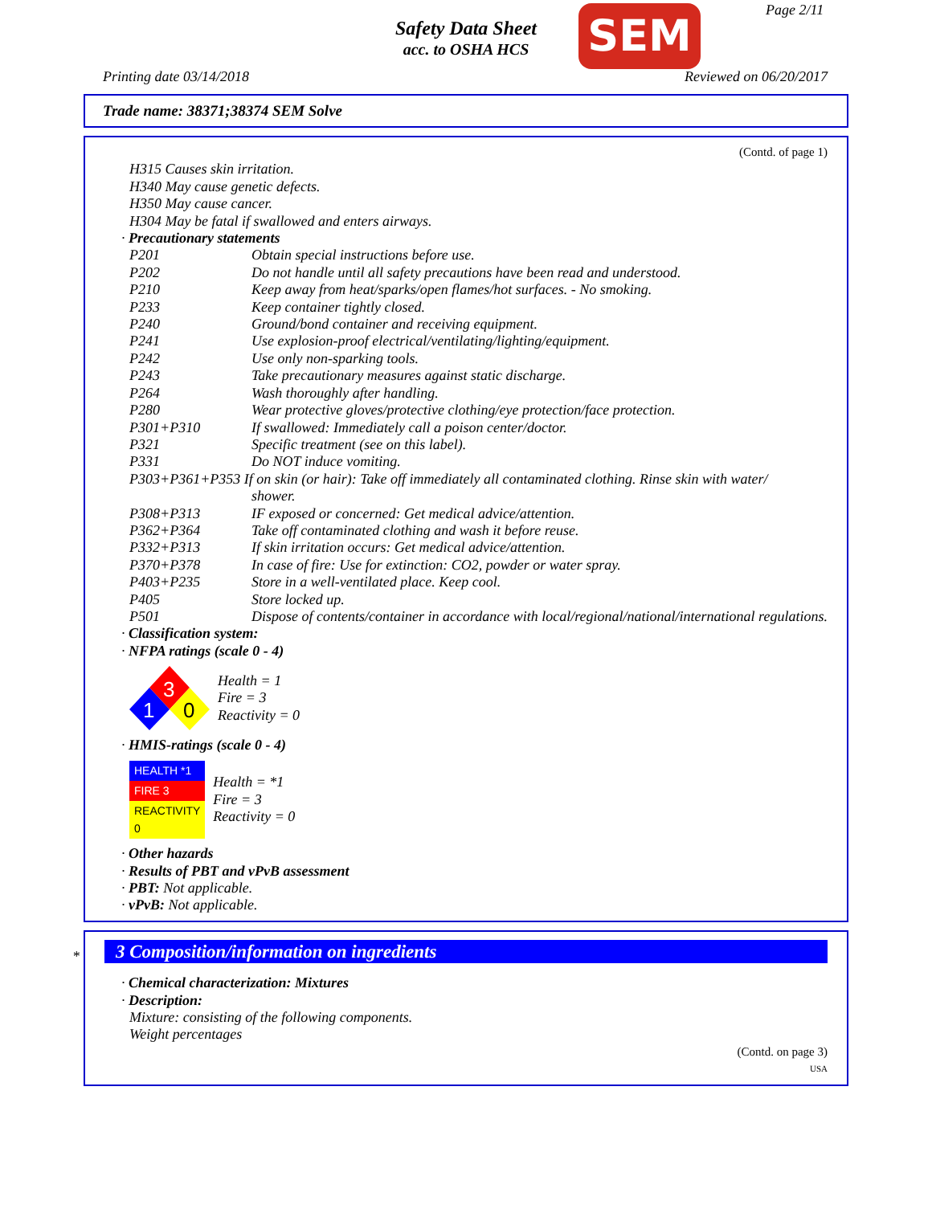Safety Data Sheet
acc. to OSHA HCS
SEM Page 2/11
Printing date 03/14/2018 Reviewed on 06/20/2017
Trade name: 38371;38374 SEM Solve
(Contd. of page 1)
H315 Causes skin irritation.
H340 May cause genetic defects.
H350 May cause cancer.
H304 May be fatal if swallowed and enters airways.
· Precautionary statements
| P201 | Obtain special instructions before use. |
| P202 | Do not handle until all safety precautions have been read and understood. |
| P210 | Keep away from heat/sparks/open flames/hot surfaces. - No smoking. |
| P233 | Keep container tightly closed. |
| P240 | Ground/bond container and receiving equipment. |
| P241 | Use explosion-proof electrical/ventilating/lighting/equipment. |
| P242 | Use only non-sparking tools. |
| P243 | Take precautionary measures against static discharge. |
| P264 | Wash thoroughly after handling. |
| P280 | Wear protective gloves/protective clothing/eye protection/face protection. |
| P301+P310 | If swallowed: Immediately call a poison center/doctor. |
| P321 | Specific treatment (see on this label). |
| P331 | Do NOT induce vomiting. |
| P303+P361+P353 If on skin (or hair): Take off immediately all contaminated clothing. Rinse skin with water/ shower. | |
| P308+P313 | IF exposed or concerned: Get medical advice/attention. |
| P362+P364 | Take off contaminated clothing and wash it before reuse. |
| P332+P313 | If skin irritation occurs: Get medical advice/attention. |
| P370+P378 | In case of fire: Use for extinction: CO2, powder or water spray. |
| P403+P235 | Store in a well-ventilated place. Keep cool. |
| P405 | Store locked up. |
| P501 | Dispose of contents/container in accordance with local/regional/national/international regulations. |
· Classification system:
· NFPA ratings (scale 0 - 4)
3
1
0
Health = 1
Fire = 3
Reactivity = 0
· HMIS-ratings (scale 0 - 4)
| HEALTH *1 |
| FIRE 3 |
| REACTIVITY 0 |
Health = *1
Fire = 3
Reactivity = 0
· Other hazards
· Results of PBT and vPvB assessment
· PBT: Not applicable.
· vPvB: Not applicable.
*
3 Composition/information on ingredients
· Chemical characterization: Mixtures
· Description:
Mixture: consisting of the following components.
Weight percentages
(Contd. on page 3)
USA